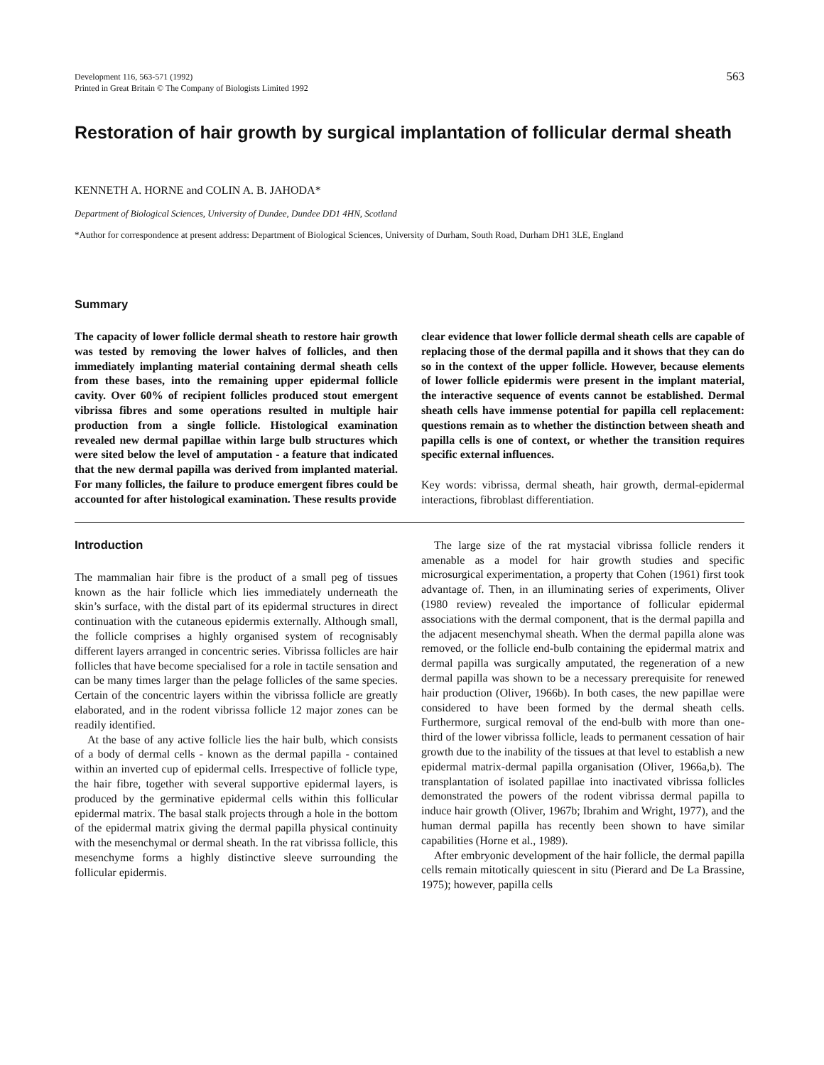Development 116, 563-571 (1992)
Printed in Great Britain © The Company of Biologists Limited 1992
563
Restoration of hair growth by surgical implantation of follicular dermal sheath
KENNETH A. HORNE and COLIN A. B. JAHODA*
Department of Biological Sciences, University of Dundee, Dundee DD1 4HN, Scotland
*Author for correspondence at present address: Department of Biological Sciences, University of Durham, South Road, Durham DH1 3LE, England
Summary
The capacity of lower follicle dermal sheath to restore hair growth was tested by removing the lower halves of follicles, and then immediately implanting material containing dermal sheath cells from these bases, into the remaining upper epidermal follicle cavity. Over 60% of recipient follicles produced stout emergent vibrissa fibres and some operations resulted in multiple hair production from a single follicle. Histological examination revealed new dermal papillae within large bulb structures which were sited below the level of amputation - a feature that indicated that the new dermal papilla was derived from implanted material. For many follicles, the failure to produce emergent fibres could be accounted for after histological examination. These results provide
clear evidence that lower follicle dermal sheath cells are capable of replacing those of the dermal papilla and it shows that they can do so in the context of the upper follicle. However, because elements of lower follicle epidermis were present in the implant material, the interactive sequence of events cannot be established. Dermal sheath cells have immense potential for papilla cell replacement: questions remain as to whether the distinction between sheath and papilla cells is one of context, or whether the transition requires specific external influences.
Key words: vibrissa, dermal sheath, hair growth, dermal-epidermal interactions, fibroblast differentiation.
Introduction
The mammalian hair fibre is the product of a small peg of tissues known as the hair follicle which lies immediately underneath the skin’s surface, with the distal part of its epidermal structures in direct continuation with the cutaneous epidermis externally. Although small, the follicle comprises a highly organised system of recognisably different layers arranged in concentric series. Vibrissa follicles are hair follicles that have become specialised for a role in tactile sensation and can be many times larger than the pelage follicles of the same species. Certain of the concentric layers within the vibrissa follicle are greatly elaborated, and in the rodent vibrissa follicle 12 major zones can be readily identified.
At the base of any active follicle lies the hair bulb, which consists of a body of dermal cells - known as the dermal papilla - contained within an inverted cup of epidermal cells. Irrespective of follicle type, the hair fibre, together with several supportive epidermal layers, is produced by the germinative epidermal cells within this follicular epidermal matrix. The basal stalk projects through a hole in the bottom of the epidermal matrix giving the dermal papilla physical continuity with the mesenchymal or dermal sheath. In the rat vibrissa follicle, this mesenchyme forms a highly distinctive sleeve surrounding the follicular epidermis.
The large size of the rat mystacial vibrissa follicle renders it amenable as a model for hair growth studies and specific microsurgical experimentation, a property that Cohen (1961) first took advantage of. Then, in an illuminating series of experiments, Oliver (1980 review) revealed the importance of follicular epidermal associations with the dermal component, that is the dermal papilla and the adjacent mesenchymal sheath. When the dermal papilla alone was removed, or the follicle end-bulb containing the epidermal matrix and dermal papilla was surgically amputated, the regeneration of a new dermal papilla was shown to be a necessary prerequisite for renewed hair production (Oliver, 1966b). In both cases, the new papillae were considered to have been formed by the dermal sheath cells. Furthermore, surgical removal of the end-bulb with more than one-third of the lower vibrissa follicle, leads to permanent cessation of hair growth due to the inability of the tissues at that level to establish a new epidermal matrix-dermal papilla organisation (Oliver, 1966a,b). The transplantation of isolated papillae into inactivated vibrissa follicles demonstrated the powers of the rodent vibrissa dermal papilla to induce hair growth (Oliver, 1967b; Ibrahim and Wright, 1977), and the human dermal papilla has recently been shown to have similar capabilities (Horne et al., 1989).
After embryonic development of the hair follicle, the dermal papilla cells remain mitotically quiescent in situ (Pierard and De La Brassine, 1975); however, papilla cells